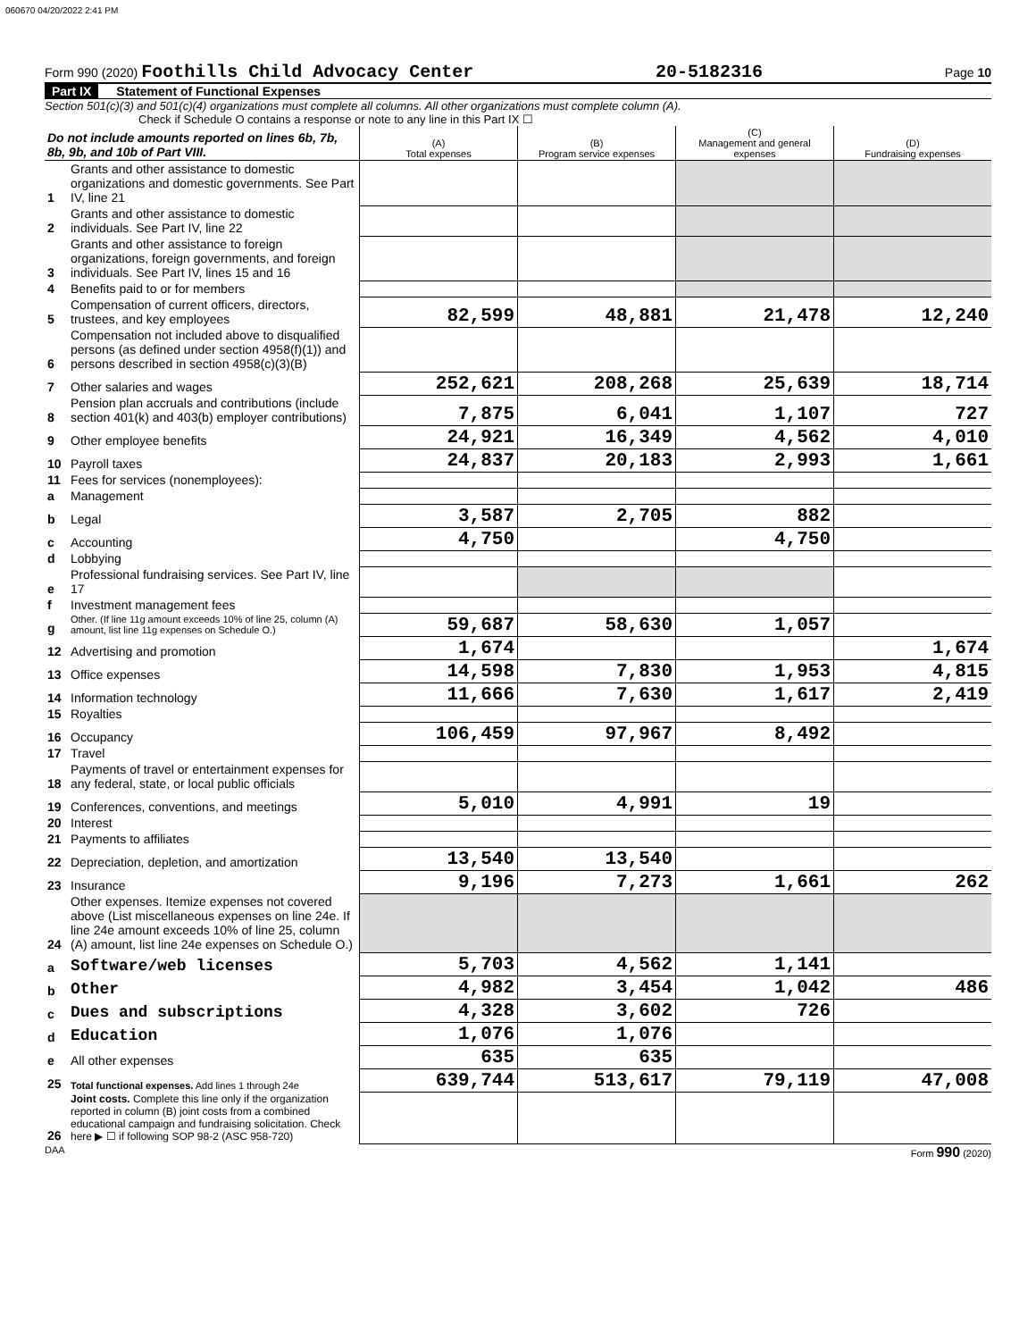060670 04/20/2022 2:41 PM
Form 990 (2020) Foothills Child Advocacy Center 20-5182316 Page 10
Part IX Statement of Functional Expenses
Section 501(c)(3) and 501(c)(4) organizations must complete all columns. All other organizations must complete column (A).
Check if Schedule O contains a response or note to any line in this Part IX ☐
| Do not include amounts reported on lines 6b, 7b, 8b, 9b, and 10b of Part VIII. | | (A) Total expenses | (B) Program service expenses | (C) Management and general expenses | (D) Fundraising expenses |
| --- | --- | --- | --- | --- | --- |
| 1 | Grants and other assistance to domestic organizations and domestic governments. See Part IV, line 21 | | | | |
| 2 | Grants and other assistance to domestic individuals. See Part IV, line 22 | | | | |
| 3 | Grants and other assistance to foreign organizations, foreign governments, and foreign individuals. See Part IV, lines 15 and 16 | | | | |
| 4 | Benefits paid to or for members | | | | |
| 5 | Compensation of current officers, directors, trustees, and key employees | 82,599 | 48,881 | 21,478 | 12,240 |
| 6 | Compensation not included above to disqualified persons (as defined under section 4958(f)(1)) and persons described in section 4958(c)(3)(B) | | | | |
| 7 | Other salaries and wages | 252,621 | 208,268 | 25,639 | 18,714 |
| 8 | Pension plan accruals and contributions (include section 401(k) and 403(b) employer contributions) | 7,875 | 6,041 | 1,107 | 727 |
| 9 | Other employee benefits | 24,921 | 16,349 | 4,562 | 4,010 |
| 10 | Payroll taxes | 24,837 | 20,183 | 2,993 | 1,661 |
| 11 | Fees for services (nonemployees): | | | | |
| a | Management | | | | |
| b | Legal | 3,587 | 2,705 | 882 | |
| c | Accounting | 4,750 | | 4,750 | |
| d | Lobbying | | | | |
| e | Professional fundraising services. See Part IV, line 17 | | | | |
| f | Investment management fees | | | | |
| g | Other. (If line 11g amount exceeds 10% of line 25, column (A) amount, list line 11g expenses on Schedule O.) | 59,687 | 58,630 | 1,057 | |
| 12 | Advertising and promotion | 1,674 | | | 1,674 |
| 13 | Office expenses | 14,598 | 7,830 | 1,953 | 4,815 |
| 14 | Information technology | 11,666 | 7,630 | 1,617 | 2,419 |
| 15 | Royalties | | | | |
| 16 | Occupancy | 106,459 | 97,967 | 8,492 | |
| 17 | Travel | | | | |
| 18 | Payments of travel or entertainment expenses for any federal, state, or local public officials | | | | |
| 19 | Conferences, conventions, and meetings | 5,010 | 4,991 | 19 | |
| 20 | Interest | | | | |
| 21 | Payments to affiliates | | | | |
| 22 | Depreciation, depletion, and amortization | 13,540 | 13,540 | | |
| 23 | Insurance | 9,196 | 7,273 | 1,661 | 262 |
| 24 | Other expenses. Itemize expenses not covered above (List miscellaneous expenses on line 24e. If line 24e amount exceeds 10% of line 25, column (A) amount, list line 24e expenses on Schedule O.) | | | | |
| a | Software/web licenses | 5,703 | 4,562 | 1,141 | |
| b | Other | 4,982 | 3,454 | 1,042 | 486 |
| c | Dues and subscriptions | 4,328 | 3,602 | 726 | |
| d | Education | 1,076 | 1,076 | | |
| e | All other expenses | 635 | 635 | | |
| 25 | Total functional expenses. Add lines 1 through 24e | 639,744 | 513,617 | 79,119 | 47,008 |
| 26 | Joint costs. Complete this line only if the organization reported in column (B) joint costs from a combined educational campaign and fundraising solicitation. Check here ▶ ☐ if following SOP 98-2 (ASC 958-720) | | | | |
DAA Form 990 (2020)